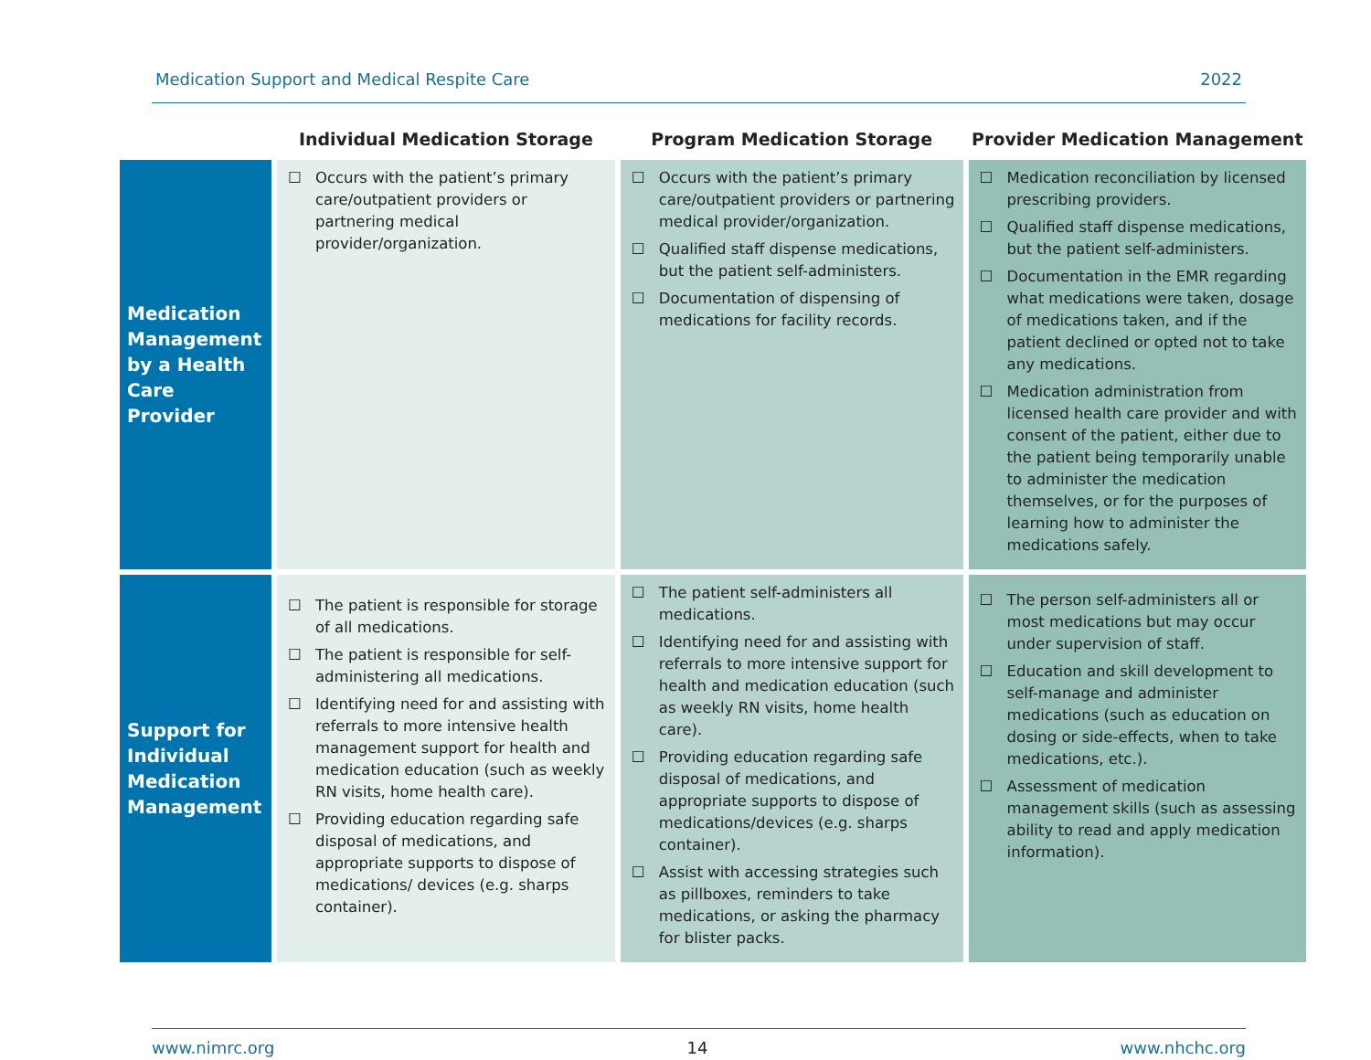Medication Support and Medical Respite Care 2022
| | Individual Medication Storage | Program Medication Storage | Provider Medication Management |
| --- | --- | --- | --- |
| Medication Management by a Health Care Provider | ☐ Occurs with the patient’s primary care/outpatient providers or partnering medical provider/organization. | ☐ Occurs with the patient’s primary care/outpatient providers or partnering medical provider/organization. ☐ Qualified staff dispense medications, but the patient self-administers. ☐ Documentation of dispensing of medications for facility records. | ☐ Medication reconciliation by licensed prescribing providers. ☐ Qualified staff dispense medications, but the patient self-administers. ☐ Documentation in the EMR regarding what medications were taken, dosage of medications taken, and if the patient declined or opted not to take any medications. ☐ Medication administration from licensed health care provider and with consent of the patient, either due to the patient being temporarily unable to administer the medication themselves, or for the purposes of learning how to administer the medications safely. |
| Support for Individual Medication Management | ☐ The patient is responsible for storage of all medications. ☐ The patient is responsible for self-administering all medications. ☐ Identifying need for and assisting with referrals to more intensive health management support for health and medication education (such as weekly RN visits, home health care). ☐ Providing education regarding safe disposal of medications, and appropriate supports to dispose of medications/ devices (e.g. sharps container). | ☐ The patient self-administers all medications. ☐ Identifying need for and assisting with referrals to more intensive support for health and medication education (such as weekly RN visits, home health care). ☐ Providing education regarding safe disposal of medications, and appropriate supports to dispose of medications/devices (e.g. sharps container). ☐ Assist with accessing strategies such as pillboxes, reminders to take medications, or asking the pharmacy for blister packs. | ☐ The person self-administers all or most medications but may occur under supervision of staff. ☐ Education and skill development to self-manage and administer medications (such as education on dosing or side-effects, when to take medications, etc.). ☐ Assessment of medication management skills (such as assessing ability to read and apply medication information). |
www.nimrc.org 14 www.nhchc.org